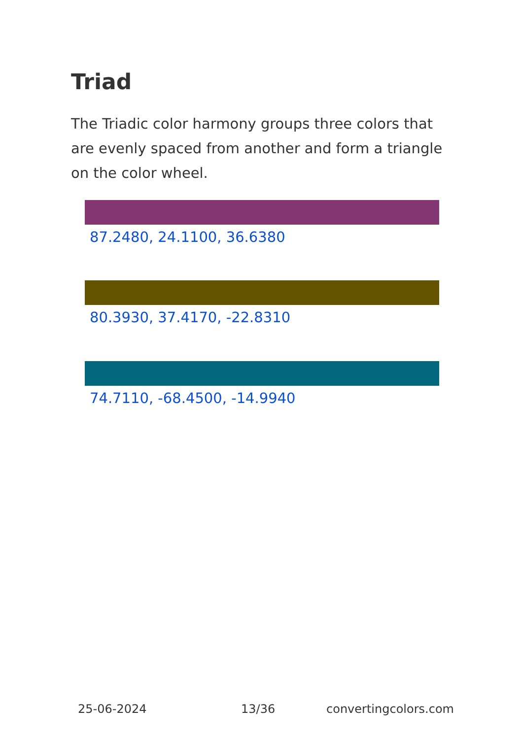Triad
The Triadic color harmony groups three colors that are evenly spaced from another and form a triangle on the color wheel.
87.2480, 24.1100, 36.6380
80.3930, 37.4170, -22.8310
74.7110, -68.4500, -14.9940
25-06-2024 13/36 convertingcolors.com